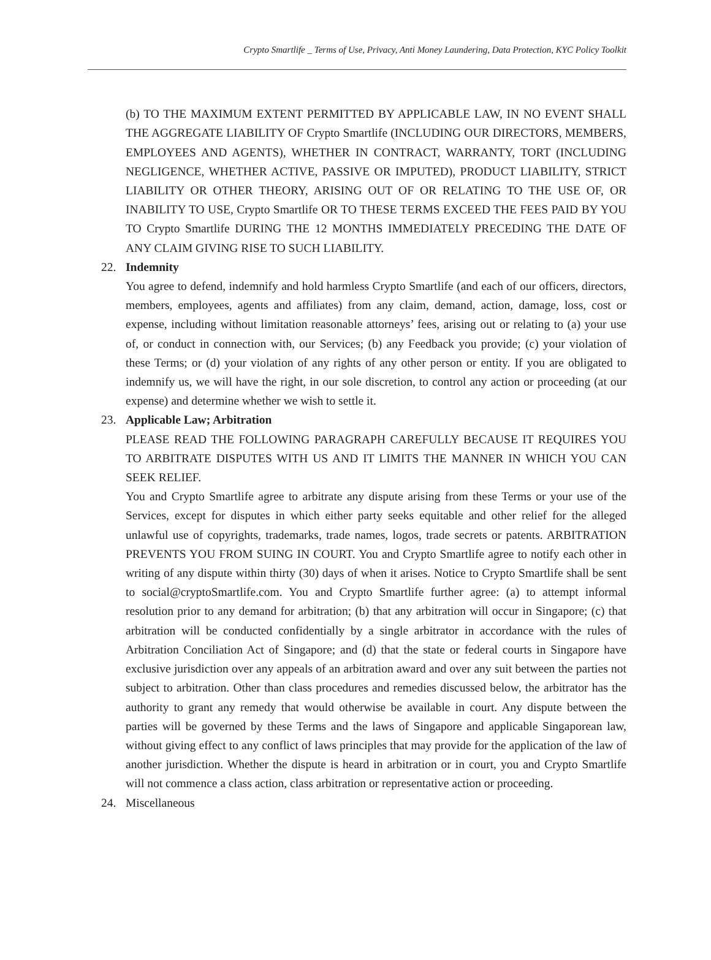Crypto Smartlife _ Terms of Use, Privacy, Anti Money Laundering, Data Protection, KYC Policy Toolkit
(b) TO THE MAXIMUM EXTENT PERMITTED BY APPLICABLE LAW, IN NO EVENT SHALL THE AGGREGATE LIABILITY OF Crypto Smartlife (INCLUDING OUR DIRECTORS, MEMBERS, EMPLOYEES AND AGENTS), WHETHER IN CONTRACT, WARRANTY, TORT (INCLUDING NEGLIGENCE, WHETHER ACTIVE, PASSIVE OR IMPUTED), PRODUCT LIABILITY, STRICT LIABILITY OR OTHER THEORY, ARISING OUT OF OR RELATING TO THE USE OF, OR INABILITY TO USE, Crypto Smartlife OR TO THESE TERMS EXCEED THE FEES PAID BY YOU TO Crypto Smartlife DURING THE 12 MONTHS IMMEDIATELY PRECEDING THE DATE OF ANY CLAIM GIVING RISE TO SUCH LIABILITY.
22. Indemnity
You agree to defend, indemnify and hold harmless Crypto Smartlife (and each of our officers, directors, members, employees, agents and affiliates) from any claim, demand, action, damage, loss, cost or expense, including without limitation reasonable attorneys’ fees, arising out or relating to (a) your use of, or conduct in connection with, our Services; (b) any Feedback you provide; (c) your violation of these Terms; or (d) your violation of any rights of any other person or entity. If you are obligated to indemnify us, we will have the right, in our sole discretion, to control any action or proceeding (at our expense) and determine whether we wish to settle it.
23. Applicable Law; Arbitration
PLEASE READ THE FOLLOWING PARAGRAPH CAREFULLY BECAUSE IT REQUIRES YOU TO ARBITRATE DISPUTES WITH US AND IT LIMITS THE MANNER IN WHICH YOU CAN SEEK RELIEF.
You and Crypto Smartlife agree to arbitrate any dispute arising from these Terms or your use of the Services, except for disputes in which either party seeks equitable and other relief for the alleged unlawful use of copyrights, trademarks, trade names, logos, trade secrets or patents. ARBITRATION PREVENTS YOU FROM SUING IN COURT. You and Crypto Smartlife agree to notify each other in writing of any dispute within thirty (30) days of when it arises. Notice to Crypto Smartlife shall be sent to social@cryptoSmartlife.com. You and Crypto Smartlife further agree: (a) to attempt informal resolution prior to any demand for arbitration; (b) that any arbitration will occur in Singapore; (c) that arbitration will be conducted confidentially by a single arbitrator in accordance with the rules of Arbitration Conciliation Act of Singapore; and (d) that the state or federal courts in Singapore have exclusive jurisdiction over any appeals of an arbitration award and over any suit between the parties not subject to arbitration. Other than class procedures and remedies discussed below, the arbitrator has the authority to grant any remedy that would otherwise be available in court. Any dispute between the parties will be governed by these Terms and the laws of Singapore and applicable Singaporean law, without giving effect to any conflict of laws principles that may provide for the application of the law of another jurisdiction. Whether the dispute is heard in arbitration or in court, you and Crypto Smartlife will not commence a class action, class arbitration or representative action or proceeding.
24. Miscellaneous